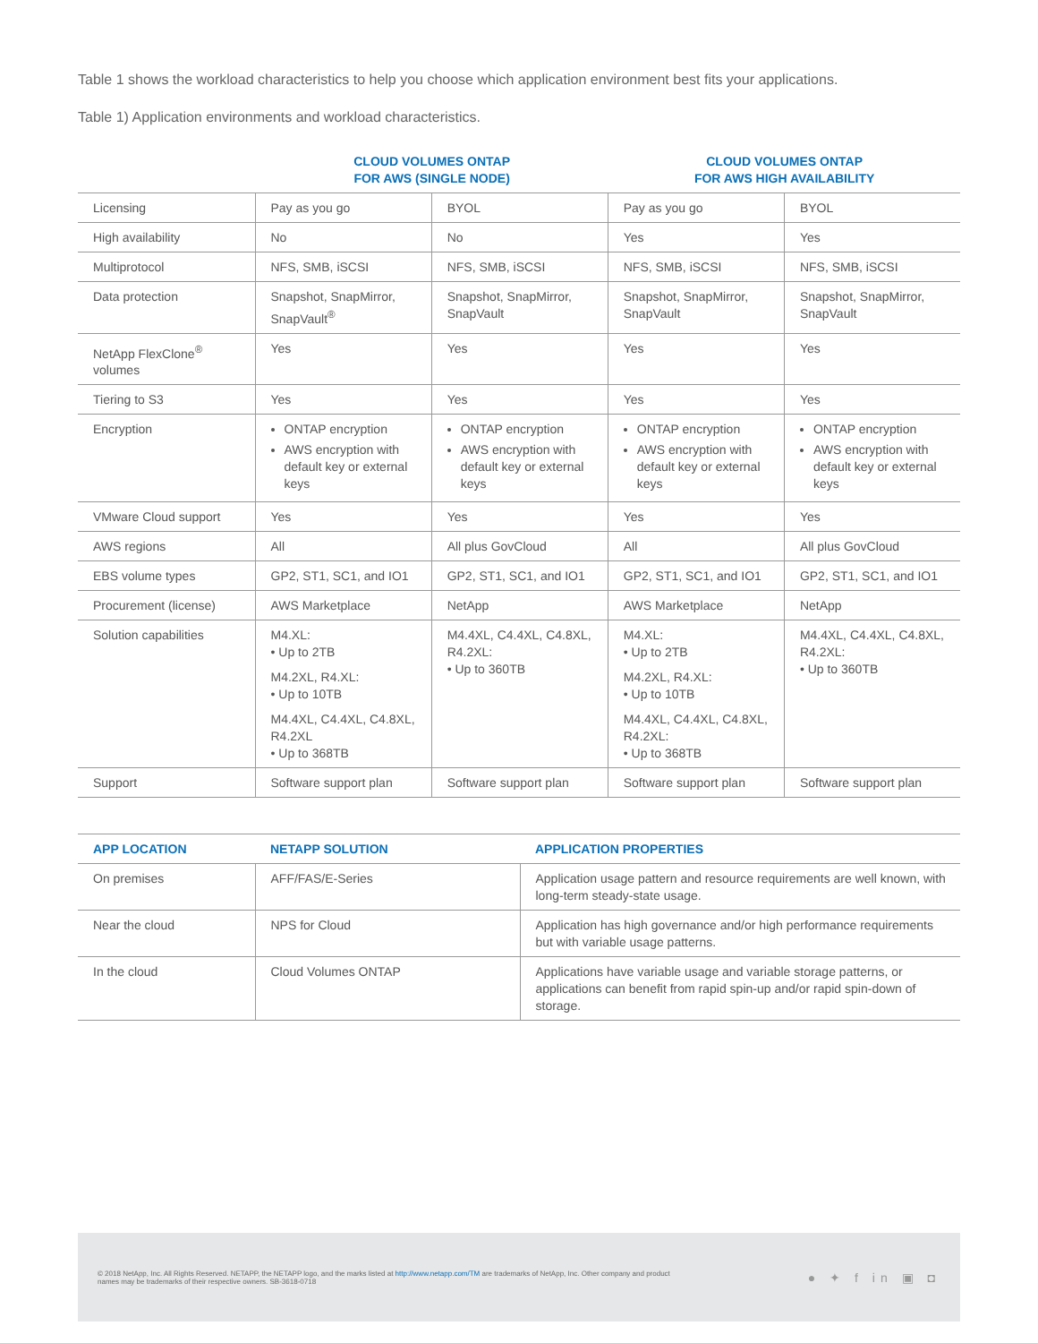Table 1 shows the workload characteristics to help you choose which application environment best fits your applications.
Table 1) Application environments and workload characteristics.
| | CLOUD VOLUMES ONTAP FOR AWS (SINGLE NODE) | | CLOUD VOLUMES ONTAP FOR AWS HIGH AVAILABILITY | |
| --- | --- | --- | --- | --- |
| Licensing | Pay as you go | BYOL | Pay as you go | BYOL |
| High availability | No | No | Yes | Yes |
| Multiprotocol | NFS, SMB, iSCSI | NFS, SMB, iSCSI | NFS, SMB, iSCSI | NFS, SMB, iSCSI |
| Data protection | Snapshot, SnapMirror, SnapVault<sup>®</sup> | Snapshot, SnapMirror, SnapVault | Snapshot, SnapMirror, SnapVault | Snapshot, SnapMirror, SnapVault |
| NetApp FlexClone<sup>®</sup> volumes | Yes | Yes | Yes | Yes |
| Tiering to S3 | Yes | Yes | Yes | Yes |
| Encryption | ONTAP encryption AWS encryption with default key or external keys | ONTAP encryption AWS encryption with default key or external keys | ONTAP encryption AWS encryption with default key or external keys | ONTAP encryption AWS encryption with default key or external keys |
| VMware Cloud support | Yes | Yes | Yes | Yes |
| AWS regions | All | All plus GovCloud | All | All plus GovCloud |
| EBS volume types | GP2, ST1, SC1, and IO1 | GP2, ST1, SC1, and IO1 | GP2, ST1, SC1, and IO1 | GP2, ST1, SC1, and IO1 |
| Procurement (license) | AWS Marketplace | NetApp | AWS Marketplace | NetApp |
| Solution capabilities | M4.XL: • Up to 2TB M4.2XL, R4.XL: • Up to 10TB M4.4XL, C4.4XL, C4.8XL, R4.2XL • Up to 368TB | M4.4XL, C4.4XL, C4.8XL, R4.2XL: • Up to 360TB | M4.XL: • Up to 2TB M4.2XL, R4.XL: • Up to 10TB M4.4XL, C4.4XL, C4.8XL, R4.2XL: • Up to 368TB | M4.4XL, C4.4XL, C4.8XL, R4.2XL: • Up to 360TB |
| Support | Software support plan | Software support plan | Software support plan | Software support plan |
| APP LOCATION | NETAPP SOLUTION | APPLICATION PROPERTIES |
| --- | --- | --- |
| On premises | AFF/FAS/E-Series | Application usage pattern and resource requirements are well known, with long-term steady-state usage. |
| Near the cloud | NPS for Cloud | Application has high governance and/or high performance requirements but with variable usage patterns. |
| In the cloud | Cloud Volumes ONTAP | Applications have variable usage and variable storage patterns, or applications can benefit from rapid spin-up and/or rapid spin-down of storage. |
© 2018 NetApp, Inc. All Rights Reserved. NETAPP, the NETAPP logo, and the marks listed at http://www.netapp.com/TM are trademarks of NetApp, Inc. Other company and product
names may be trademarks of their respective owners. SB-3618-0718
● ✦ f in ▣ ◘